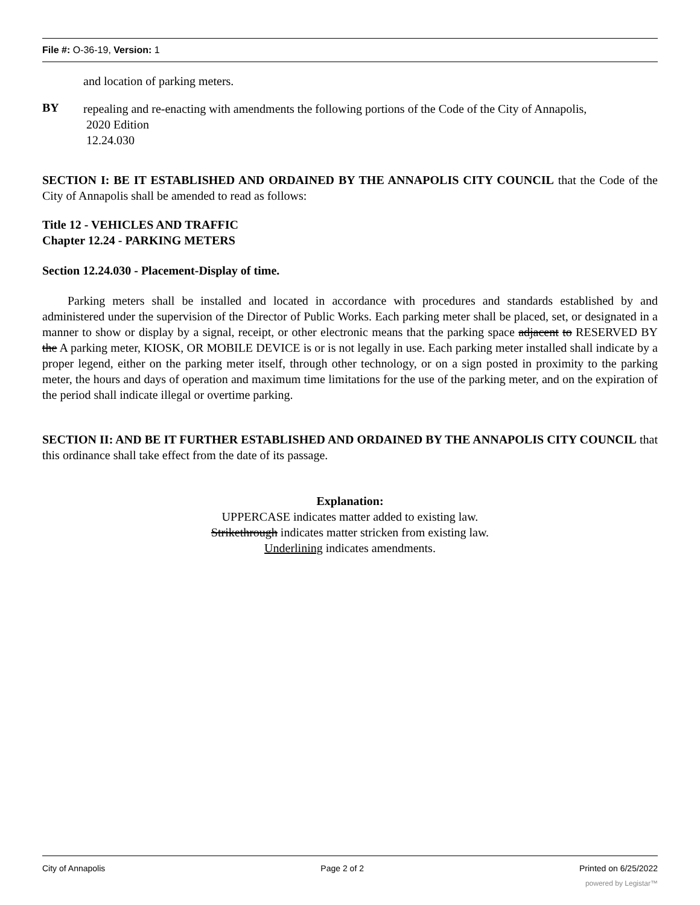File #: O-36-19, Version: 1
and location of parking meters.
BY
repealing and re-enacting with amendments the following portions of the Code of the City of Annapolis,
2020 Edition
12.24.030
SECTION I: BE IT ESTABLISHED AND ORDAINED BY THE ANNAPOLIS CITY COUNCIL that the Code of the City of Annapolis shall be amended to read as follows:
Title 12 - VEHICLES AND TRAFFIC
Chapter 12.24 - PARKING METERS
Section 12.24.030 - Placement-Display of time.
Parking meters shall be installed and located in accordance with procedures and standards established by and administered under the supervision of the Director of Public Works. Each parking meter shall be placed, set, or designated in a manner to show or display by a signal, receipt, or other electronic means that the parking space adjacent to RESERVED BY the A parking meter, KIOSK, OR MOBILE DEVICE is or is not legally in use. Each parking meter installed shall indicate by a proper legend, either on the parking meter itself, through other technology, or on a sign posted in proximity to the parking meter, the hours and days of operation and maximum time limitations for the use of the parking meter, and on the expiration of the period shall indicate illegal or overtime parking.
SECTION II: AND BE IT FURTHER ESTABLISHED AND ORDAINED BY THE ANNAPOLIS CITY COUNCIL that this ordinance shall take effect from the date of its passage.
Explanation:
UPPERCASE indicates matter added to existing law.
Strikethrough indicates matter stricken from existing law.
Underlining indicates amendments.
City of Annapolis Page 2 of 2 Printed on 6/25/2022
powered by Legistar™